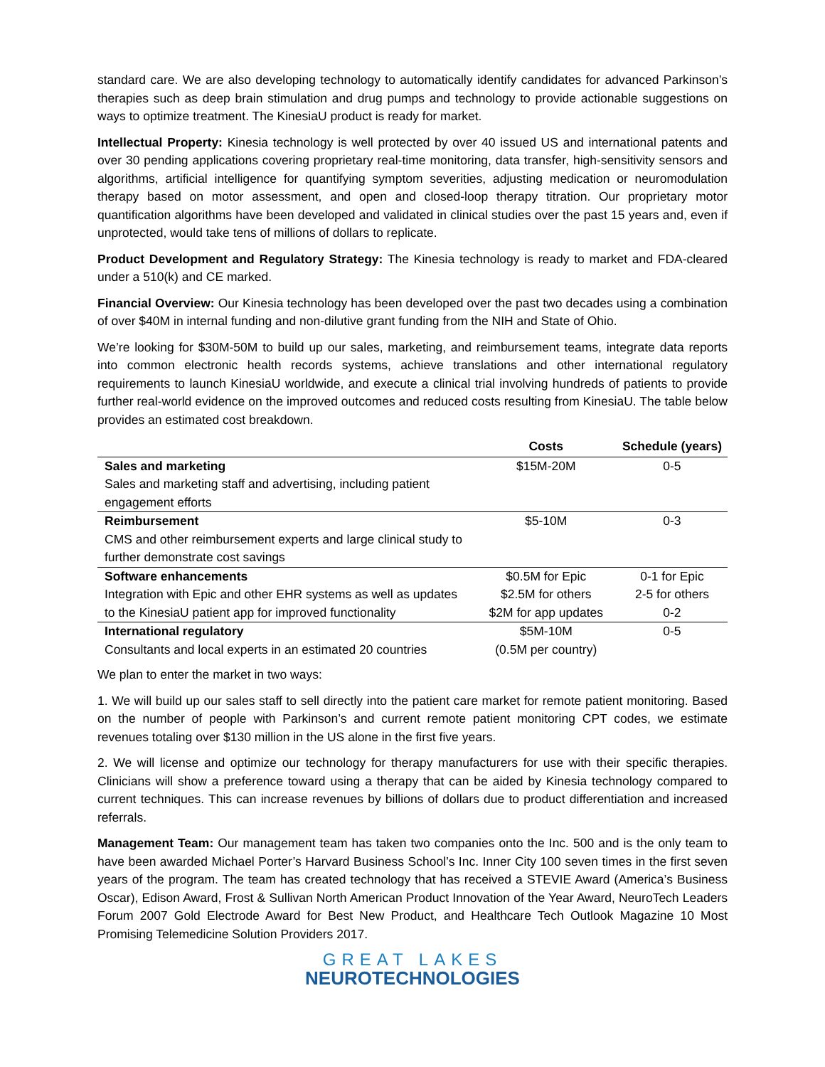standard care. We are also developing technology to automatically identify candidates for advanced Parkinson’s therapies such as deep brain stimulation and drug pumps and technology to provide actionable suggestions on ways to optimize treatment. The KinesiaU product is ready for market.
Intellectual Property: Kinesia technology is well protected by over 40 issued US and international patents and over 30 pending applications covering proprietary real-time monitoring, data transfer, high-sensitivity sensors and algorithms, artificial intelligence for quantifying symptom severities, adjusting medication or neuromodulation therapy based on motor assessment, and open and closed-loop therapy titration. Our proprietary motor quantification algorithms have been developed and validated in clinical studies over the past 15 years and, even if unprotected, would take tens of millions of dollars to replicate.
Product Development and Regulatory Strategy: The Kinesia technology is ready to market and FDA-cleared under a 510(k) and CE marked.
Financial Overview: Our Kinesia technology has been developed over the past two decades using a combination of over $40M in internal funding and non-dilutive grant funding from the NIH and State of Ohio.
We’re looking for $30M-50M to build up our sales, marketing, and reimbursement teams, integrate data reports into common electronic health records systems, achieve translations and other international regulatory requirements to launch KinesiaU worldwide, and execute a clinical trial involving hundreds of patients to provide further real-world evidence on the improved outcomes and reduced costs resulting from KinesiaU. The table below provides an estimated cost breakdown.
| | Costs | Schedule (years) |
| --- | --- | --- |
| Sales and marketing Sales and marketing staff and advertising, including patient engagement efforts | $15M-20M | 0-5 |
| Reimbursement CMS and other reimbursement experts and large clinical study to further demonstrate cost savings | $5-10M | 0-3 |
| Software enhancements Integration with Epic and other EHR systems as well as updates to the KinesiaU patient app for improved functionality | $0.5M for Epic $2.5M for others $2M for app updates | 0-1 for Epic 2-5 for others 0-2 |
| International regulatory Consultants and local experts in an estimated 20 countries | $5M-10M (0.5M per country) | 0-5 |
We plan to enter the market in two ways:
1. We will build up our sales staff to sell directly into the patient care market for remote patient monitoring. Based on the number of people with Parkinson’s and current remote patient monitoring CPT codes, we estimate revenues totaling over $130 million in the US alone in the first five years.
2. We will license and optimize our technology for therapy manufacturers for use with their specific therapies. Clinicians will show a preference toward using a therapy that can be aided by Kinesia technology compared to current techniques. This can increase revenues by billions of dollars due to product differentiation and increased referrals.
Management Team: Our management team has taken two companies onto the Inc. 500 and is the only team to have been awarded Michael Porter’s Harvard Business School’s Inc. Inner City 100 seven times in the first seven years of the program. The team has created technology that has received a STEVIE Award (America’s Business Oscar), Edison Award, Frost & Sullivan North American Product Innovation of the Year Award, NeuroTech Leaders Forum 2007 Gold Electrode Award for Best New Product, and Healthcare Tech Outlook Magazine 10 Most Promising Telemedicine Solution Providers 2017.
GREAT LAKES
NEUROTECHNOLOGIES